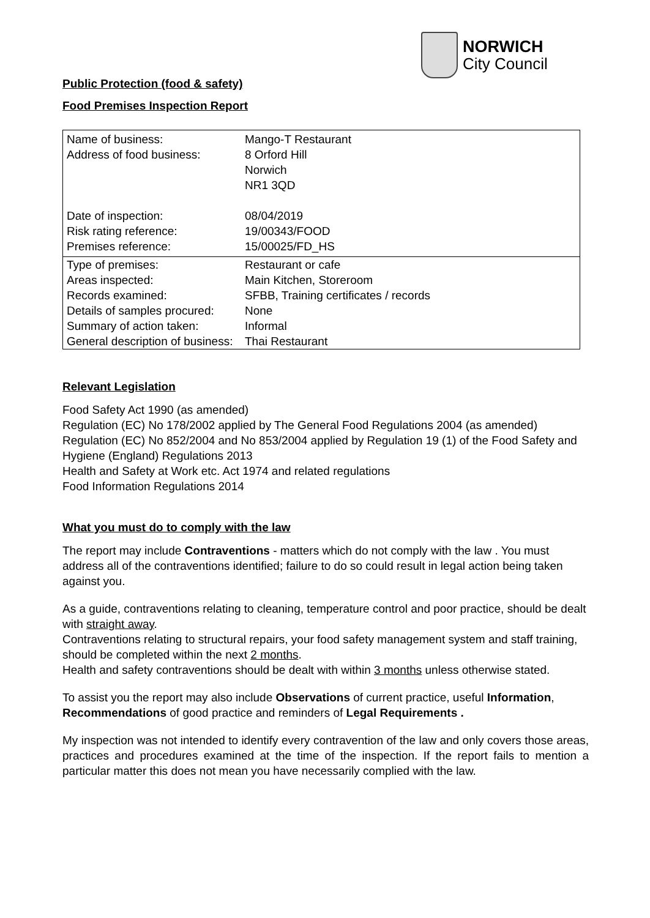NORWICH
City Council
Public Protection (food & safety)
Food Premises Inspection Report
| Name of business: Address of food business: Date of inspection: Risk rating reference: Premises reference: | Mango-T Restaurant 8 Orford Hill Norwich NR1 3QD 08/04/2019 19/00343/FOOD 15/00025/FD_HS |
| Type of premises: Areas inspected: Records examined: Details of samples procured: Summary of action taken: General description of business: | Restaurant or cafe Main Kitchen, Storeroom SFBB, Training certificates / records None Informal Thai Restaurant |
Relevant Legislation
Food Safety Act 1990 (as amended)
Regulation (EC) No 178/2002 applied by The General Food Regulations 2004 (as amended)
Regulation (EC) No 852/2004 and No 853/2004 applied by Regulation 19 (1) of the Food Safety and Hygiene (England) Regulations 2013
Health and Safety at Work etc. Act 1974 and related regulations
Food Information Regulations 2014
What you must do to comply with the law
The report may include Contraventions - matters which do not comply with the law . You must address all of the contraventions identified; failure to do so could result in legal action being taken against you.
As a guide, contraventions relating to cleaning, temperature control and poor practice, should be dealt with straight away.
Contraventions relating to structural repairs, your food safety management system and staff training, should be completed within the next 2 months.
Health and safety contraventions should be dealt with within 3 months unless otherwise stated.
To assist you the report may also include Observations of current practice, useful Information, Recommendations of good practice and reminders of Legal Requirements .
My inspection was not intended to identify every contravention of the law and only covers those areas, practices and procedures examined at the time of the inspection. If the report fails to mention a particular matter this does not mean you have necessarily complied with the law.